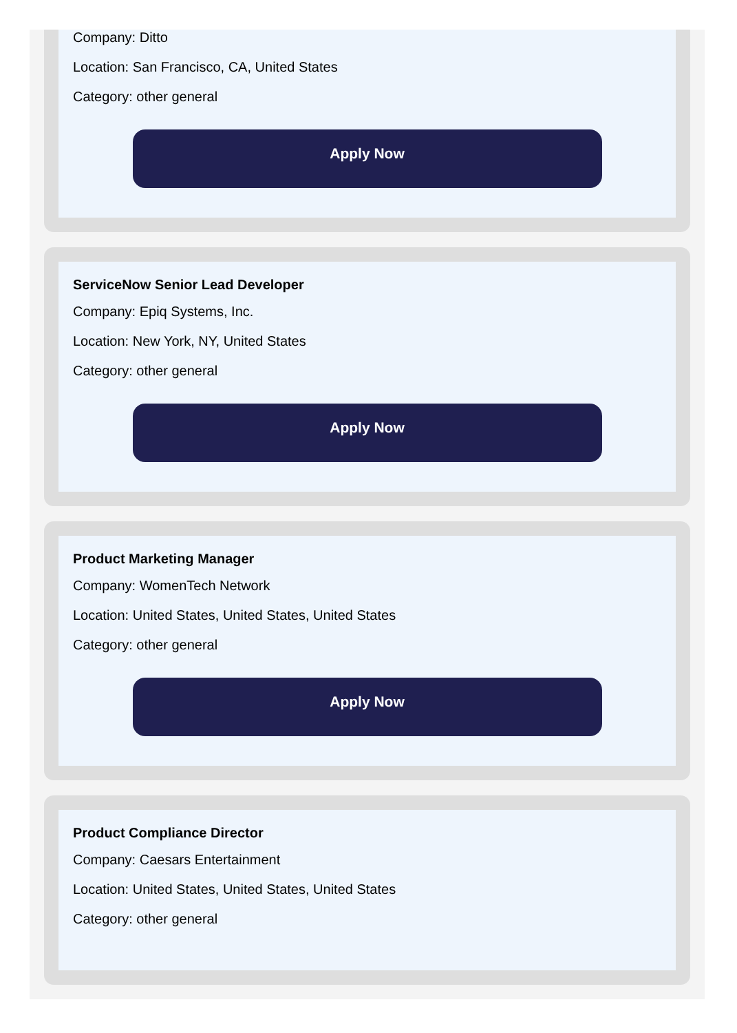Company: Ditto
Location: San Francisco, CA, United States
Category: other general
Apply Now
ServiceNow Senior Lead Developer
Company: Epiq Systems, Inc.
Location: New York, NY, United States
Category: other general
Apply Now
Product Marketing Manager
Company: WomenTech Network
Location: United States, United States, United States
Category: other general
Apply Now
Product Compliance Director
Company: Caesars Entertainment
Location: United States, United States, United States
Category: other general